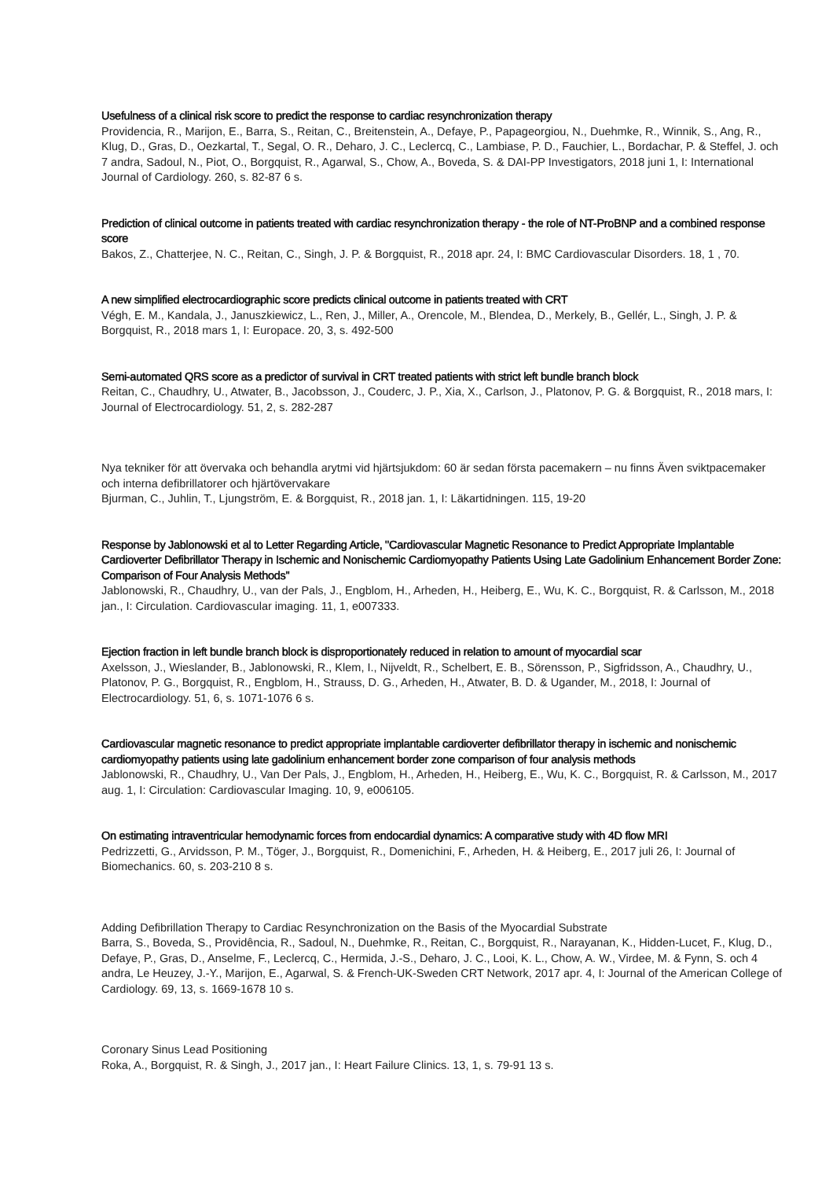Usefulness of a clinical risk score to predict the response to cardiac resynchronization therapy
Providencia, R., Marijon, E., Barra, S., Reitan, C., Breitenstein, A., Defaye, P., Papageorgiou, N., Duehmke, R., Winnik, S., Ang, R., Klug, D., Gras, D., Oezkartal, T., Segal, O. R., Deharo, J. C., Leclercq, C., Lambiase, P. D., Fauchier, L., Bordachar, P. & Steffel, J. och 7 andra, Sadoul, N., Piot, O., Borgquist, R., Agarwal, S., Chow, A., Boveda, S. & DAI-PP Investigators, 2018 juni 1, I: International Journal of Cardiology. 260, s. 82-87 6 s.
Prediction of clinical outcome in patients treated with cardiac resynchronization therapy - the role of NT-ProBNP and a combined response score
Bakos, Z., Chatterjee, N. C., Reitan, C., Singh, J. P. & Borgquist, R., 2018 apr. 24, I: BMC Cardiovascular Disorders. 18, 1 , 70.
A new simplified electrocardiographic score predicts clinical outcome in patients treated with CRT
Végh, E. M., Kandala, J., Januszkiewicz, L., Ren, J., Miller, A., Orencole, M., Blendea, D., Merkely, B., Gellér, L., Singh, J. P. & Borgquist, R., 2018 mars 1, I: Europace. 20, 3, s. 492-500
Semi-automated QRS score as a predictor of survival in CRT treated patients with strict left bundle branch block
Reitan, C., Chaudhry, U., Atwater, B., Jacobsson, J., Couderc, J. P., Xia, X., Carlson, J., Platonov, P. G. & Borgquist, R., 2018 mars, I: Journal of Electrocardiology. 51, 2, s. 282-287
Nya tekniker för att övervaka och behandla arytmi vid hjärtsjukdom: 60 är sedan första pacemakern – nu finns Även sviktpacemaker och interna defibrillatorer och hjärtövervakare
Bjurman, C., Juhlin, T., Ljungström, E. & Borgquist, R., 2018 jan. 1, I: Läkartidningen. 115, 19-20
Response by Jablonowski et al to Letter Regarding Article, "Cardiovascular Magnetic Resonance to Predict Appropriate Implantable Cardioverter Defibrillator Therapy in Ischemic and Nonischemic Cardiomyopathy Patients Using Late Gadolinium Enhancement Border Zone: Comparison of Four Analysis Methods"
Jablonowski, R., Chaudhry, U., van der Pals, J., Engblom, H., Arheden, H., Heiberg, E., Wu, K. C., Borgquist, R. & Carlsson, M., 2018 jan., I: Circulation. Cardiovascular imaging. 11, 1, e007333.
Ejection fraction in left bundle branch block is disproportionately reduced in relation to amount of myocardial scar
Axelsson, J., Wieslander, B., Jablonowski, R., Klem, I., Nijveldt, R., Schelbert, E. B., Sörensson, P., Sigfridsson, A., Chaudhry, U., Platonov, P. G., Borgquist, R., Engblom, H., Strauss, D. G., Arheden, H., Atwater, B. D. & Ugander, M., 2018, I: Journal of Electrocardiology. 51, 6, s. 1071-1076 6 s.
Cardiovascular magnetic resonance to predict appropriate implantable cardioverter defibrillator therapy in ischemic and nonischemic cardiomyopathy patients using late gadolinium enhancement border zone comparison of four analysis methods
Jablonowski, R., Chaudhry, U., Van Der Pals, J., Engblom, H., Arheden, H., Heiberg, E., Wu, K. C., Borgquist, R. & Carlsson, M., 2017 aug. 1, I: Circulation: Cardiovascular Imaging. 10, 9, e006105.
On estimating intraventricular hemodynamic forces from endocardial dynamics: A comparative study with 4D flow MRI
Pedrizzetti, G., Arvidsson, P. M., Töger, J., Borgquist, R., Domenichini, F., Arheden, H. & Heiberg, E., 2017 juli 26, I: Journal of Biomechanics. 60, s. 203-210 8 s.
Adding Defibrillation Therapy to Cardiac Resynchronization on the Basis of the Myocardial Substrate
Barra, S., Boveda, S., Providência, R., Sadoul, N., Duehmke, R., Reitan, C., Borgquist, R., Narayanan, K., Hidden-Lucet, F., Klug, D., Defaye, P., Gras, D., Anselme, F., Leclercq, C., Hermida, J.-S., Deharo, J. C., Looi, K. L., Chow, A. W., Virdee, M. & Fynn, S. och 4 andra, Le Heuzey, J.-Y., Marijon, E., Agarwal, S. & French-UK-Sweden CRT Network, 2017 apr. 4, I: Journal of the American College of Cardiology. 69, 13, s. 1669-1678 10 s.
Coronary Sinus Lead Positioning
Roka, A., Borgquist, R. & Singh, J., 2017 jan., I: Heart Failure Clinics. 13, 1, s. 79-91 13 s.